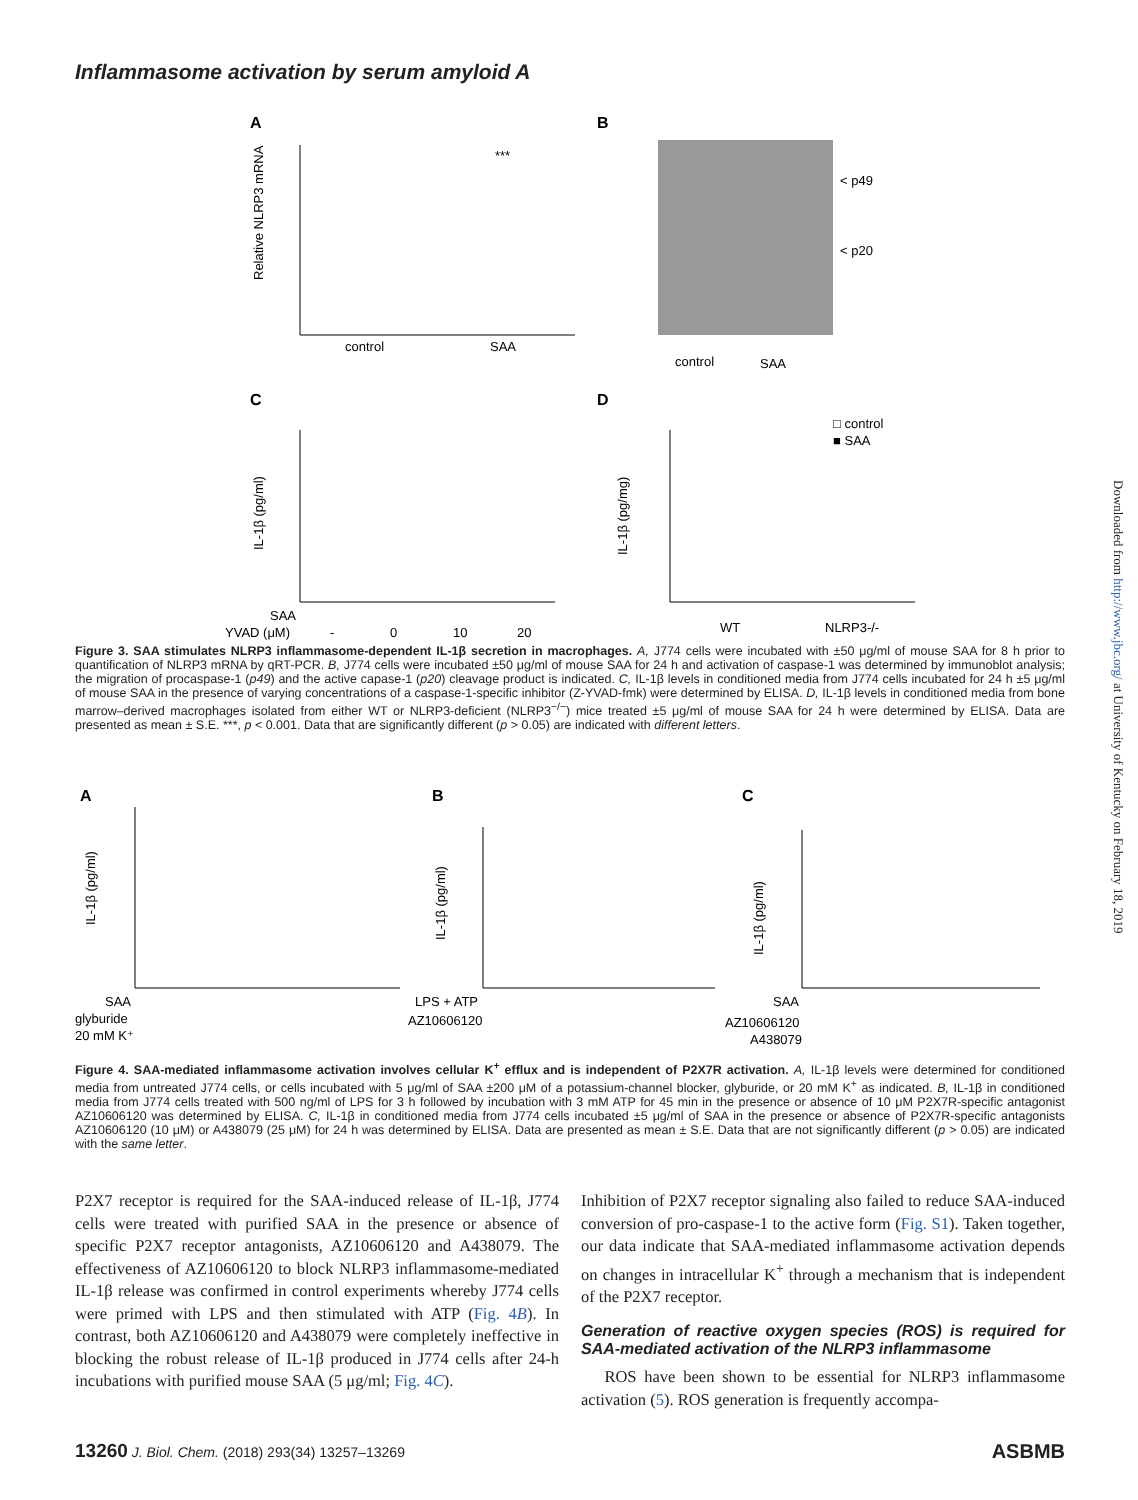Inflammasome activation by serum amyloid A
Downloaded from http://www.jbc.org/ at University of Kentucky on February 18, 2019
A
B
control
SAA
***
Relative NLRP3 mRNA
< p49
< p20
control
SAA
C
D
SAA
YVAD (μM)
-
0
10
20
IL-1β (pg/ml)
WT
NLRP3-/-
□ control
■ SAA
IL-1β (pg/mg)
Figure 3. SAA stimulates NLRP3 inflammasome-dependent IL-1β secretion in macrophages. A, J774 cells were incubated with ±50 μg/ml of mouse SAA for 8 h prior to quantification of NLRP3 mRNA by qRT-PCR. B, J774 cells were incubated ±50 μg/ml of mouse SAA for 24 h and activation of caspase-1 was determined by immunoblot analysis; the migration of procaspase-1 (p49) and the active capase-1 (p20) cleavage product is indicated. C, IL-1β levels in conditioned media from J774 cells incubated for 24 h ±5 μg/ml of mouse SAA in the presence of varying concentrations of a caspase-1-specific inhibitor (Z-YVAD-fmk) were determined by ELISA. D, IL-1β levels in conditioned media from bone marrow–derived macrophages isolated from either WT or NLRP3-deficient (NLRP3<sup>−/−</sup>) mice treated ±5 μg/ml of mouse SAA for 24 h were determined by ELISA. Data are presented as mean ± S.E. ***, p < 0.001. Data that are significantly different (p > 0.05) are indicated with different letters.
A
B
C
IL-1β (pg/ml)
IL-1β (pg/ml)
IL-1β (pg/ml)
SAA
glyburide
20 mM K⁺
LPS + ATP
AZ10606120
SAA
AZ10606120
A438079
Figure 4. SAA-mediated inflammasome activation involves cellular K<sup>+</sup> efflux and is independent of P2X7R activation. A, IL-1β levels were determined for conditioned media from untreated J774 cells, or cells incubated with 5 μg/ml of SAA ±200 μM of a potassium-channel blocker, glyburide, or 20 mM K<sup>+</sup> as indicated. B, IL-1β in conditioned media from J774 cells treated with 500 ng/ml of LPS for 3 h followed by incubation with 3 mM ATP for 45 min in the presence or absence of 10 μM P2X7R-specific antagonist AZ10606120 was determined by ELISA. C, IL-1β in conditioned media from J774 cells incubated ±5 μg/ml of SAA in the presence or absence of P2X7R-specific antagonists AZ10606120 (10 μM) or A438079 (25 μM) for 24 h was determined by ELISA. Data are presented as mean ± S.E. Data that are not significantly different (p > 0.05) are indicated with the same letter.
P2X7 receptor is required for the SAA-induced release of IL-1β, J774 cells were treated with purified SAA in the presence or absence of specific P2X7 receptor antagonists, AZ10606120 and A438079. The effectiveness of AZ10606120 to block NLRP3 inflammasome-mediated IL-1β release was confirmed in control experiments whereby J774 cells were primed with LPS and then stimulated with ATP (Fig. 4B). In contrast, both AZ10606120 and A438079 were completely ineffective in blocking the robust release of IL-1β produced in J774 cells after 24-h incubations with purified mouse SAA (5 μg/ml; Fig. 4C).
Inhibition of P2X7 receptor signaling also failed to reduce SAA-induced conversion of pro-caspase-1 to the active form (Fig. S1). Taken together, our data indicate that SAA-mediated inflammasome activation depends on changes in intracellular K<sup>+</sup> through a mechanism that is independent of the P2X7 receptor.
Generation of reactive oxygen species (ROS) is required for SAA-mediated activation of the NLRP3 inflammasome
ROS have been shown to be essential for NLRP3 inflammasome activation (5). ROS generation is frequently accompa-
13260 J. Biol. Chem. (2018) 293(34) 13257–13269
ASBMB